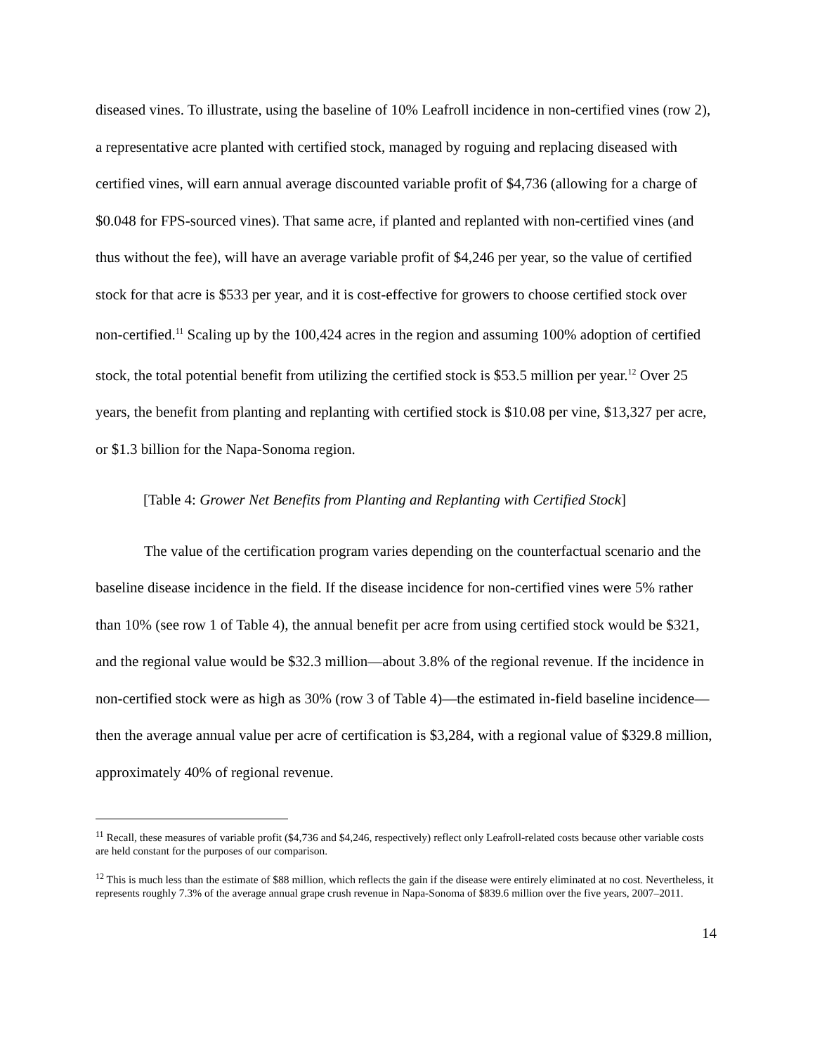diseased vines. To illustrate, using the baseline of 10% Leafroll incidence in non-certified vines (row 2), a representative acre planted with certified stock, managed by roguing and replacing diseased with certified vines, will earn annual average discounted variable profit of $4,736 (allowing for a charge of $0.048 for FPS-sourced vines). That same acre, if planted and replanted with non-certified vines (and thus without the fee), will have an average variable profit of $4,246 per year, so the value of certified stock for that acre is $533 per year, and it is cost-effective for growers to choose certified stock over non-certified.<sup>11</sup> Scaling up by the 100,424 acres in the region and assuming 100% adoption of certified stock, the total potential benefit from utilizing the certified stock is $53.5 million per year.<sup>12</sup> Over 25 years, the benefit from planting and replanting with certified stock is $10.08 per vine, $13,327 per acre, or $1.3 billion for the Napa-Sonoma region.
[Table 4: Grower Net Benefits from Planting and Replanting with Certified Stock]
The value of the certification program varies depending on the counterfactual scenario and the baseline disease incidence in the field. If the disease incidence for non-certified vines were 5% rather than 10% (see row 1 of Table 4), the annual benefit per acre from using certified stock would be $321, and the regional value would be $32.3 million—about 3.8% of the regional revenue. If the incidence in non-certified stock were as high as 30% (row 3 of Table 4)—the estimated in-field baseline incidence—then the average annual value per acre of certification is $3,284, with a regional value of $329.8 million, approximately 40% of regional revenue.
<sup>11</sup> Recall, these measures of variable profit ($4,736 and $4,246, respectively) reflect only Leafroll-related costs because other variable costs are held constant for the purposes of our comparison.
<sup>12</sup> This is much less than the estimate of $88 million, which reflects the gain if the disease were entirely eliminated at no cost. Nevertheless, it represents roughly 7.3% of the average annual grape crush revenue in Napa-Sonoma of $839.6 million over the five years, 2007–2011.
14